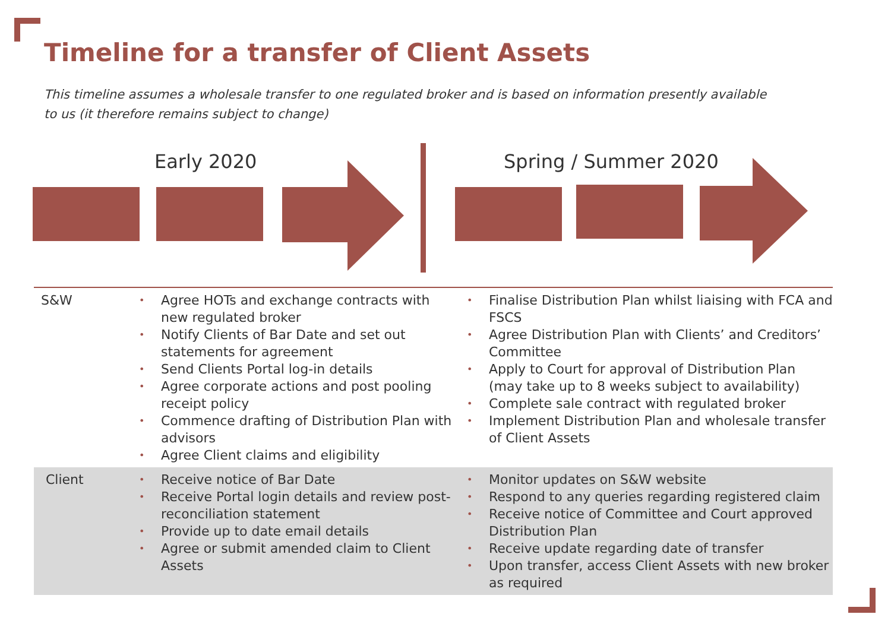Timeline for a transfer of Client Assets
This timeline assumes a wholesale transfer to one regulated broker and is based on information presently available to us (it therefore remains subject to change)
Early 2020 Spring / Summer 2020
| S&W | • Agree HOTs and exchange contracts with new regulated broker • Notify Clients of Bar Date and set out statements for agreement • Send Clients Portal log-in details • Agree corporate actions and post pooling receipt policy • Commence drafting of Distribution Plan with advisors • Agree Client claims and eligibility | • Finalise Distribution Plan whilst liaising with FCA and FSCS • Agree Distribution Plan with Clients’ and Creditors’ Committee • Apply to Court for approval of Distribution Plan (may take up to 8 weeks subject to availability) • Complete sale contract with regulated broker • Implement Distribution Plan and wholesale transfer of Client Assets |
| Client | • Receive notice of Bar Date • Receive Portal login details and review post-reconciliation statement • Provide up to date email details • Agree or submit amended claim to Client Assets | • Monitor updates on S&W website • Respond to any queries regarding registered claim • Receive notice of Committee and Court approved Distribution Plan • Receive update regarding date of transfer • Upon transfer, access Client Assets with new broker as required |